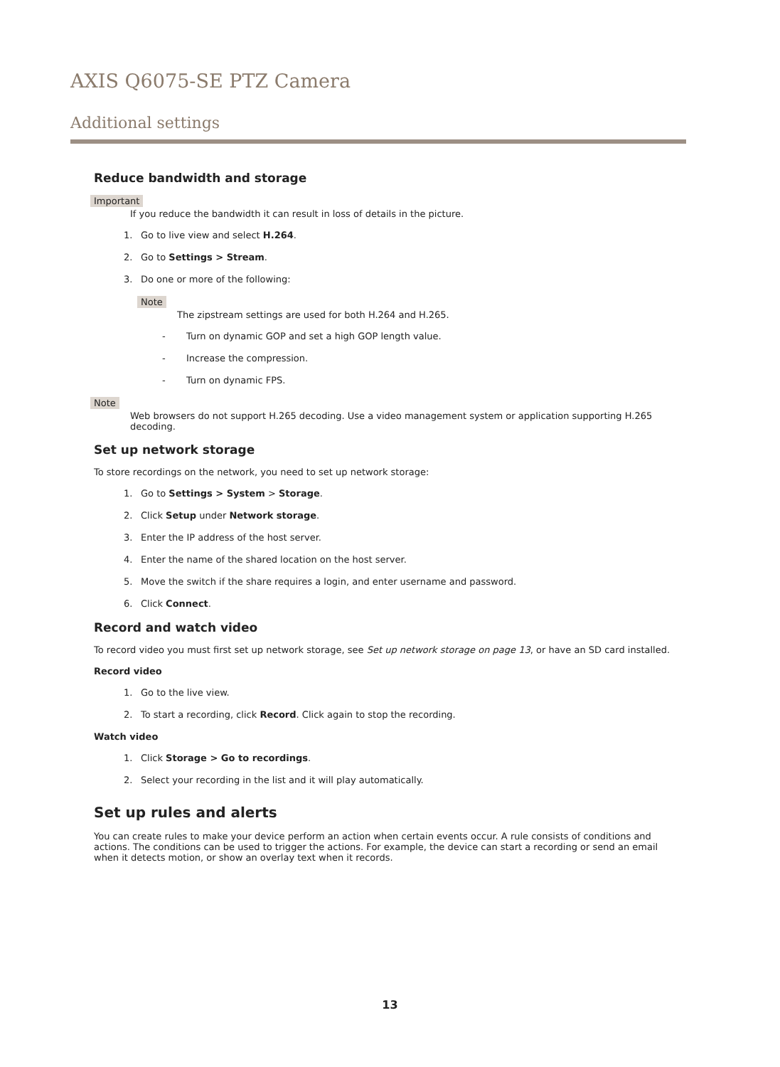AXIS Q6075-SE PTZ Camera
Additional settings
Reduce bandwidth and storage
Important
If you reduce the bandwidth it can result in loss of details in the picture.
1. Go to live view and select H.264.
2. Go to Settings > Stream.
3. Do one or more of the following:
Note
The zipstream settings are used for both H.264 and H.265.
- Turn on dynamic GOP and set a high GOP length value.
- Increase the compression.
- Turn on dynamic FPS.
Note
Web browsers do not support H.265 decoding. Use a video management system or application supporting H.265 decoding.
Set up network storage
To store recordings on the network, you need to set up network storage:
1. Go to Settings > System > Storage.
2. Click Setup under Network storage.
3. Enter the IP address of the host server.
4. Enter the name of the shared location on the host server.
5. Move the switch if the share requires a login, and enter username and password.
6. Click Connect.
Record and watch video
To record video you must first set up network storage, see Set up network storage on page 13, or have an SD card installed.
Record video
1. Go to the live view.
2. To start a recording, click Record. Click again to stop the recording.
Watch video
1. Click Storage > Go to recordings.
2. Select your recording in the list and it will play automatically.
Set up rules and alerts
You can create rules to make your device perform an action when certain events occur. A rule consists of conditions and actions. The conditions can be used to trigger the actions. For example, the device can start a recording or send an email when it detects motion, or show an overlay text when it records.
13